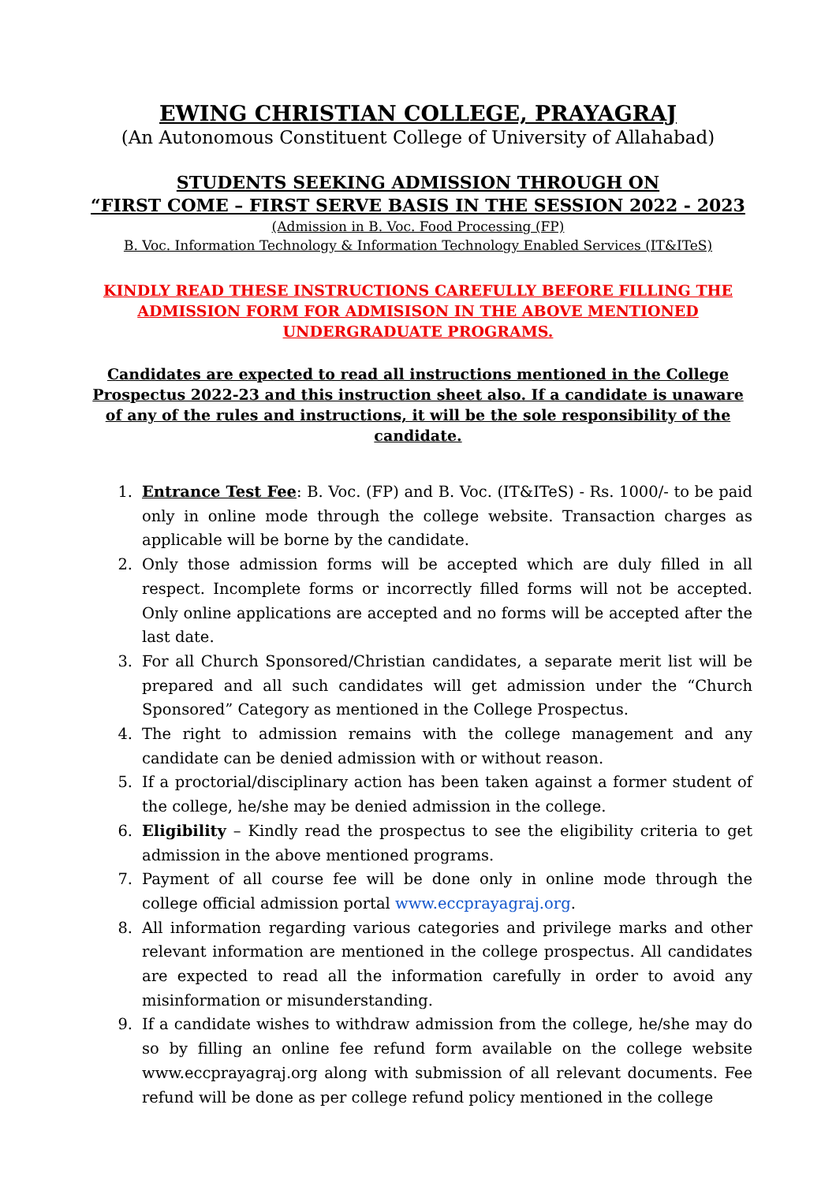EWING CHRISTIAN COLLEGE, PRAYAGRAJ
(An Autonomous Constituent College of University of Allahabad)
STUDENTS SEEKING ADMISSION THROUGH ON
“FIRST COME – FIRST SERVE BASIS IN THE SESSION 2022 - 2023
(Admission in B. Voc. Food Processing (FP)
B. Voc. Information Technology & Information Technology Enabled Services (IT&ITeS)
KINDLY READ THESE INSTRUCTIONS CAREFULLY BEFORE FILLING THE ADMISSION FORM FOR ADMISISON IN THE ABOVE MENTIONED UNDERGRADUATE PROGRAMS.
Candidates are expected to read all instructions mentioned in the College Prospectus 2022-23 and this instruction sheet also. If a candidate is unaware of any of the rules and instructions, it will be the sole responsibility of the candidate.
1. Entrance Test Fee: B. Voc. (FP) and B. Voc. (IT&ITeS) - Rs. 1000/- to be paid only in online mode through the college website. Transaction charges as applicable will be borne by the candidate.
2. Only those admission forms will be accepted which are duly filled in all respect. Incomplete forms or incorrectly filled forms will not be accepted. Only online applications are accepted and no forms will be accepted after the last date.
3. For all Church Sponsored/Christian candidates, a separate merit list will be prepared and all such candidates will get admission under the “Church Sponsored” Category as mentioned in the College Prospectus.
4. The right to admission remains with the college management and any candidate can be denied admission with or without reason.
5. If a proctorial/disciplinary action has been taken against a former student of the college, he/she may be denied admission in the college.
6. Eligibility – Kindly read the prospectus to see the eligibility criteria to get admission in the above mentioned programs.
7. Payment of all course fee will be done only in online mode through the college official admission portal www.eccprayagraj.org.
8. All information regarding various categories and privilege marks and other relevant information are mentioned in the college prospectus. All candidates are expected to read all the information carefully in order to avoid any misinformation or misunderstanding.
9. If a candidate wishes to withdraw admission from the college, he/she may do so by filling an online fee refund form available on the college website www.eccprayagraj.org along with submission of all relevant documents. Fee refund will be done as per college refund policy mentioned in the college